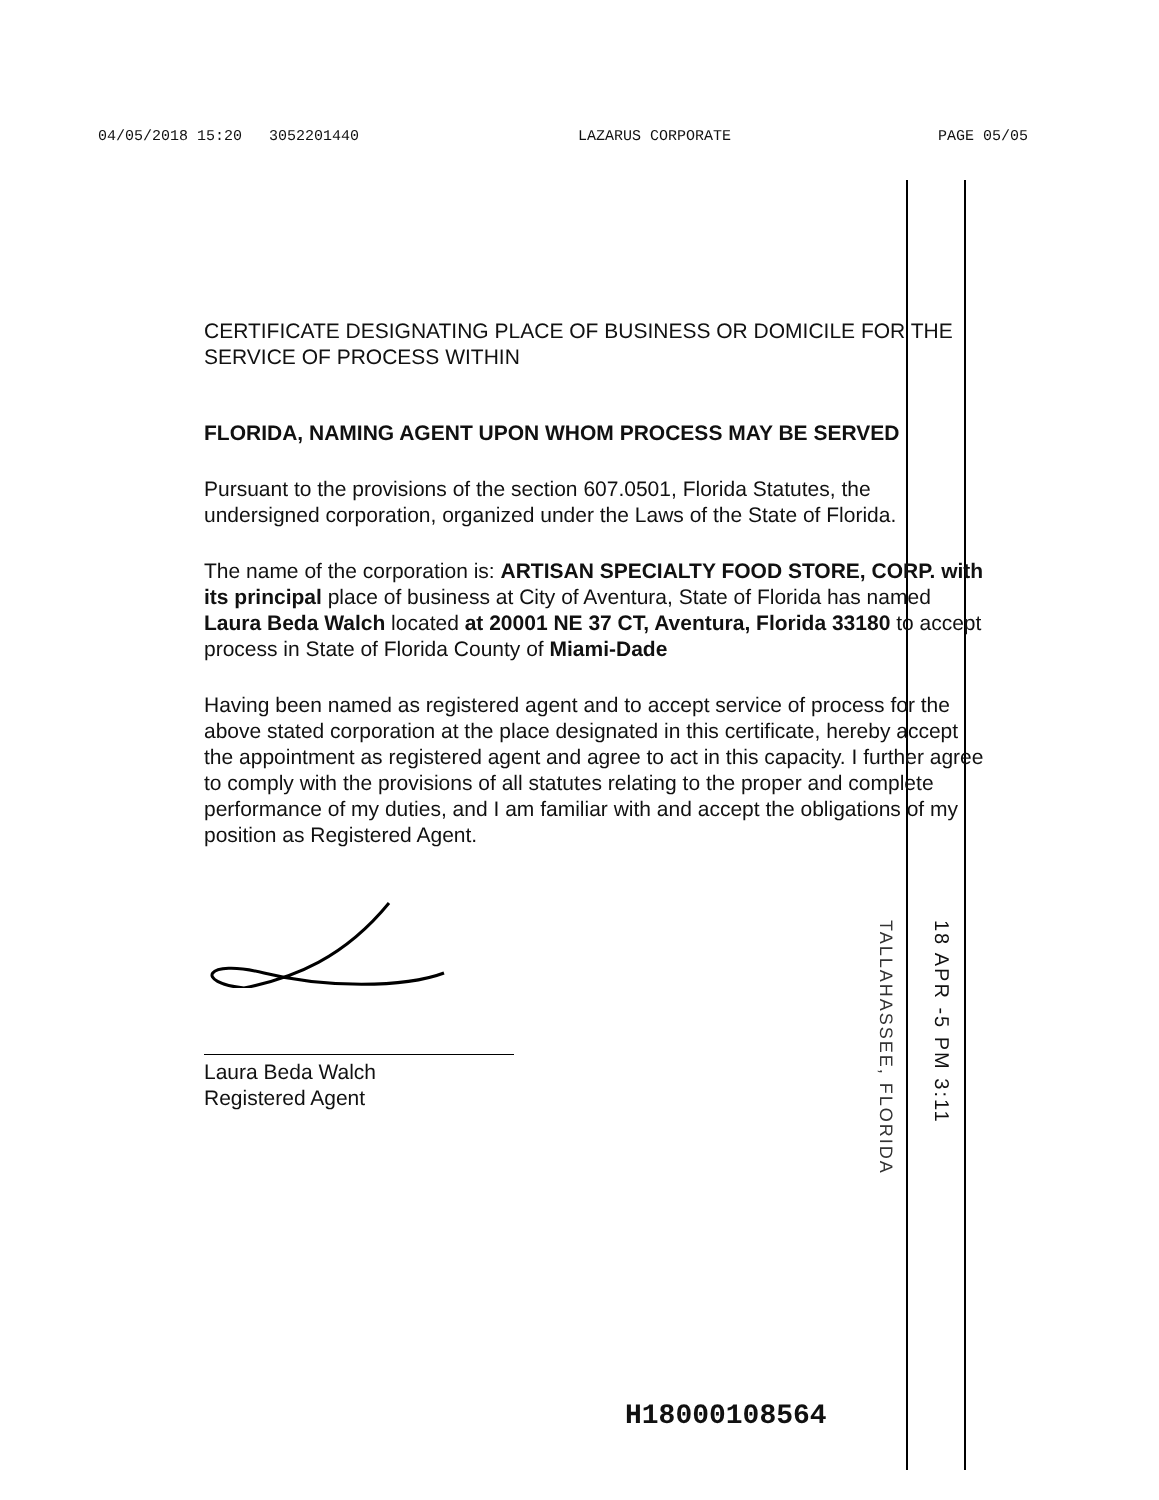04/05/2018 15:20 3052201440 LAZARUS CORPORATE PAGE 05/05
CERTIFICATE DESIGNATING PLACE OF BUSINESS OR DOMICILE FOR THE SERVICE OF PROCESS WITHIN
FLORIDA, NAMING AGENT UPON WHOM PROCESS MAY BE SERVED
Pursuant to the provisions of the section 607.0501, Florida Statutes, the undersigned corporation, organized under the Laws of the State of Florida.
The name of the corporation is: ARTISAN SPECIALTY FOOD STORE, CORP. with its principal place of business at City of Aventura, State of Florida has named Laura Beda Walch located at 20001 NE 37 CT, Aventura, Florida 33180 to accept process in State of Florida County of Miami-Dade
Having been named as registered agent and to accept service of process for the above stated corporation at the place designated in this certificate, hereby accept the appointment as registered agent and agree to act in this capacity. I further agree to comply with the provisions of all statutes relating to the proper and complete performance of my duties, and I am familiar with and accept the obligations of my position as Registered Agent.
Laura Beda Walch
Registered Agent
TALLAHASSEE, FLORIDA
18 APR -5 PM 3:11
H18000108564